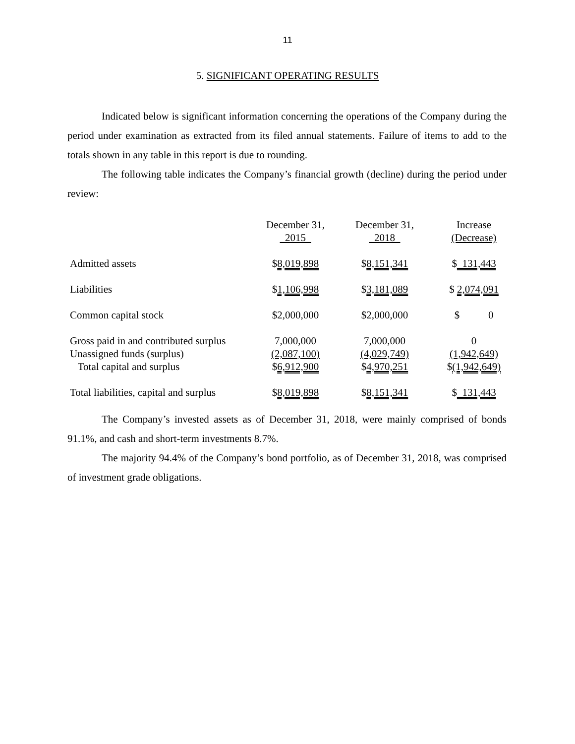11
5. SIGNIFICANT OPERATING RESULTS
Indicated below is significant information concerning the operations of the Company during the period under examination as extracted from its filed annual statements. Failure of items to add to the totals shown in any table in this report is due to rounding.
The following table indicates the Company’s financial growth (decline) during the period under review:
| | December 31, 2015 | December 31, 2018 | Increase (Decrease) |
| Admitted assets | $ 8,019,898 | $ 8,151,341 | $ 131,443 |
| Liabilities | $ 1,106,998 | $ 3,181,089 | $ 2,074,091 |
| Common capital stock | $2,000,000 | $2,000,000 | $ 0 |
| Gross paid in and contributed surplus Unassigned funds (surplus) Total capital and surplus | 7,000,000 (2,087,100) $ 6,912,900 | 7,000,000 (4,029,749) $ 4,970,251 | 0 (1,942,649) $ (1,942,649) |
| Total liabilities, capital and surplus | $ 8,019,898 | $ 8,151,341 | $ 131,443 |
The Company’s invested assets as of December 31, 2018, were mainly comprised of bonds 91.1%, and cash and short-term investments 8.7%.
The majority 94.4% of the Company’s bond portfolio, as of December 31, 2018, was comprised of investment grade obligations.